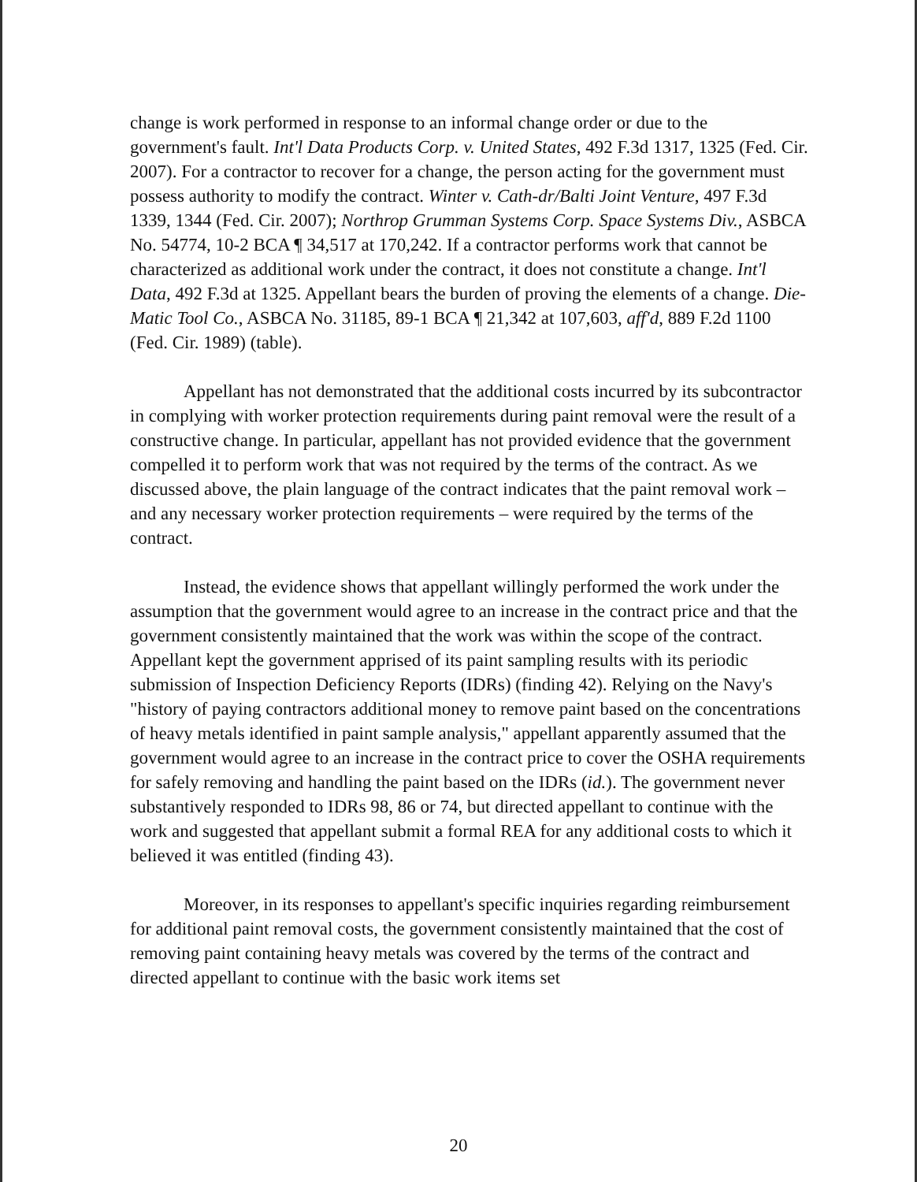change is work performed in response to an informal change order or due to the government's fault. Int'l Data Products Corp. v. United States, 492 F.3d 1317, 1325 (Fed. Cir. 2007). For a contractor to recover for a change, the person acting for the government must possess authority to modify the contract. Winter v. Cath-dr/Balti Joint Venture, 497 F.3d 1339, 1344 (Fed. Cir. 2007); Northrop Grumman Systems Corp. Space Systems Div., ASBCA No. 54774, 10-2 BCA ¶ 34,517 at 170,242. If a contractor performs work that cannot be characterized as additional work under the contract, it does not constitute a change. Int'l Data, 492 F.3d at 1325. Appellant bears the burden of proving the elements of a change. Die-Matic Tool Co., ASBCA No. 31185, 89-1 BCA ¶ 21,342 at 107,603, aff'd, 889 F.2d 1100 (Fed. Cir. 1989) (table).
Appellant has not demonstrated that the additional costs incurred by its subcontractor in complying with worker protection requirements during paint removal were the result of a constructive change. In particular, appellant has not provided evidence that the government compelled it to perform work that was not required by the terms of the contract. As we discussed above, the plain language of the contract indicates that the paint removal work – and any necessary worker protection requirements – were required by the terms of the contract.
Instead, the evidence shows that appellant willingly performed the work under the assumption that the government would agree to an increase in the contract price and that the government consistently maintained that the work was within the scope of the contract. Appellant kept the government apprised of its paint sampling results with its periodic submission of Inspection Deficiency Reports (IDRs) (finding 42). Relying on the Navy's "history of paying contractors additional money to remove paint based on the concentrations of heavy metals identified in paint sample analysis," appellant apparently assumed that the government would agree to an increase in the contract price to cover the OSHA requirements for safely removing and handling the paint based on the IDRs (id.). The government never substantively responded to IDRs 98, 86 or 74, but directed appellant to continue with the work and suggested that appellant submit a formal REA for any additional costs to which it believed it was entitled (finding 43).
Moreover, in its responses to appellant's specific inquiries regarding reimbursement for additional paint removal costs, the government consistently maintained that the cost of removing paint containing heavy metals was covered by the terms of the contract and directed appellant to continue with the basic work items set
20